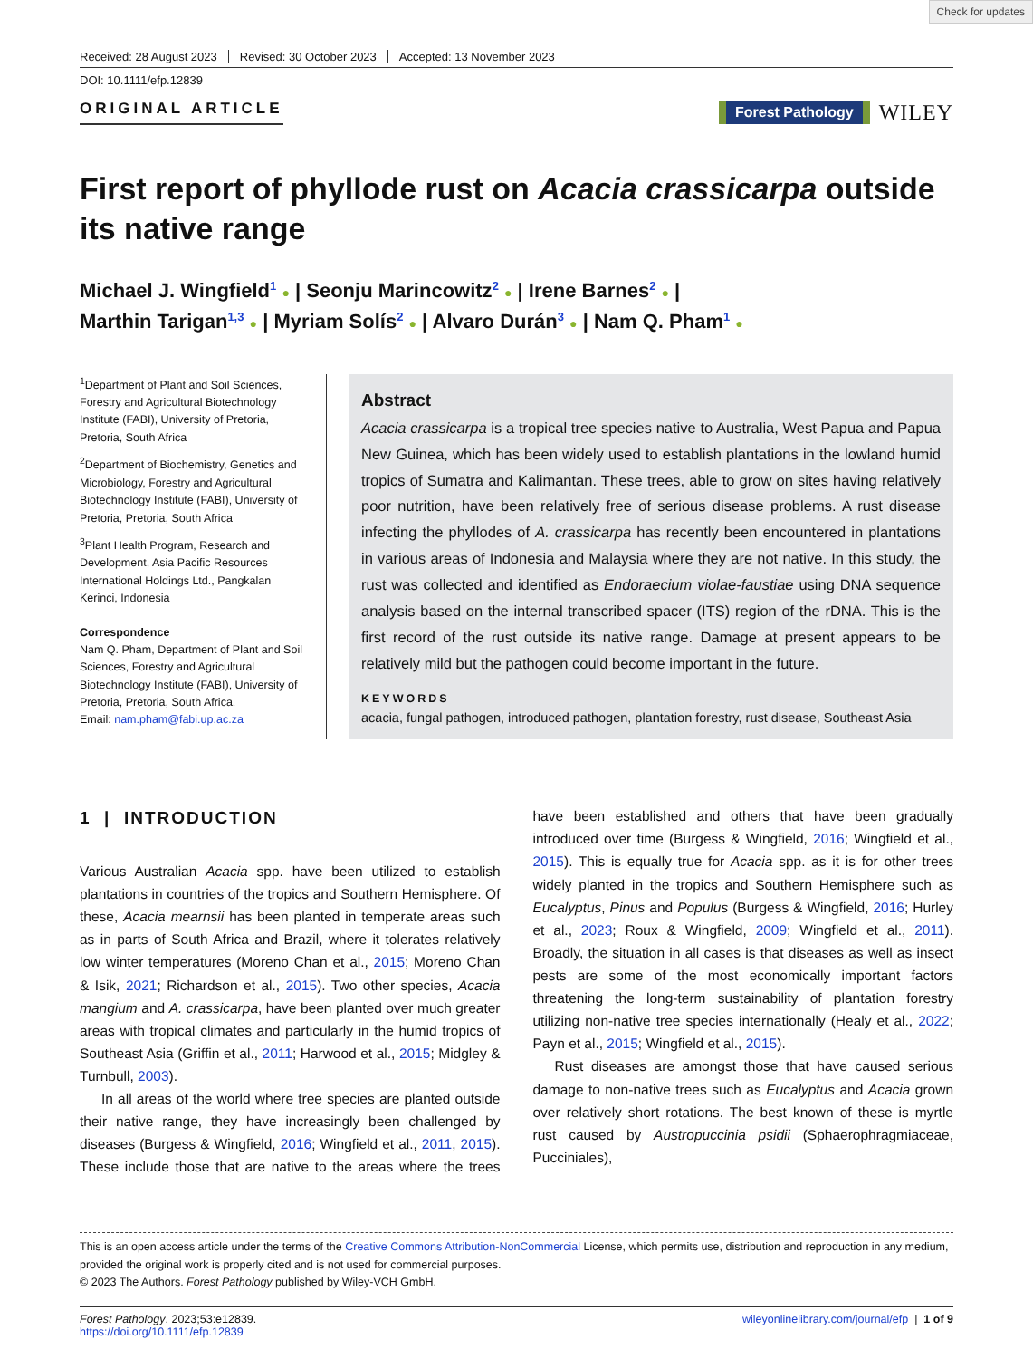Check for updates
Received: 28 August 2023 Revised: 30 October 2023 Accepted: 13 November 2023
DOI: 10.1111/efp.12839
ORIGINAL ARTICLE
Forest Pathology WILEY
First report of phyllode rust on Acacia crassicarpa outside its native range
Michael J. Wingfield<sup>1</sup> ● | Seonju Marincowitz<sup>2</sup> ● | Irene Barnes<sup>2</sup> ● |
Marthin Tarigan<sup>1,3</sup> ● | Myriam Solís<sup>2</sup> ● | Alvaro Durán<sup>3</sup> ● | Nam Q. Pham<sup>1</sup> ●
<sup>1</sup> Department of Plant and Soil Sciences, Forestry and Agricultural Biotechnology Institute (FABI), University of Pretoria, Pretoria, South Africa
<sup>2</sup> Department of Biochemistry, Genetics and Microbiology, Forestry and Agricultural Biotechnology Institute (FABI), University of Pretoria, Pretoria, South Africa
<sup>3</sup> Plant Health Program, Research and Development, Asia Pacific Resources International Holdings Ltd., Pangkalan Kerinci, Indonesia
Correspondence
Nam Q. Pham, Department of Plant and Soil Sciences, Forestry and Agricultural Biotechnology Institute (FABI), University of Pretoria, Pretoria, South Africa.
Email: nam.pham@fabi.up.ac.za
Abstract
Acacia crassicarpa is a tropical tree species native to Australia, West Papua and Papua New Guinea, which has been widely used to establish plantations in the lowland humid tropics of Sumatra and Kalimantan. These trees, able to grow on sites having relatively poor nutrition, have been relatively free of serious disease problems. A rust disease infecting the phyllodes of A. crassicarpa has recently been encountered in plantations in various areas of Indonesia and Malaysia where they are not native. In this study, the rust was collected and identified as Endoraecium violae-faustiae using DNA sequence analysis based on the internal transcribed spacer (ITS) region of the rDNA. This is the first record of the rust outside its native range. Damage at present appears to be relatively mild but the pathogen could become important in the future.
KEYWORDS
acacia, fungal pathogen, introduced pathogen, plantation forestry, rust disease, Southeast Asia
1 | INTRODUCTION
Various Australian Acacia spp. have been utilized to establish plantations in countries of the tropics and Southern Hemisphere. Of these, Acacia mearnsii has been planted in temperate areas such as in parts of South Africa and Brazil, where it tolerates relatively low winter temperatures (Moreno Chan et al., 2015; Moreno Chan & Isik, 2021; Richardson et al., 2015). Two other species, Acacia mangium and A. crassicarpa, have been planted over much greater areas with tropical climates and particularly in the humid tropics of Southeast Asia (Griffin et al., 2011; Harwood et al., 2015; Midgley & Turnbull, 2003).
In all areas of the world where tree species are planted outside their native range, they have increasingly been challenged by diseases (Burgess & Wingfield, 2016; Wingfield et al., 2011, 2015). These include those that are native to the areas where the trees have been established and others that have been gradually introduced over time (Burgess & Wingfield, 2016; Wingfield et al., 2015). This is equally true for Acacia spp. as it is for other trees widely planted in the tropics and Southern Hemisphere such as Eucalyptus, Pinus and Populus (Burgess & Wingfield, 2016; Hurley et al., 2023; Roux & Wingfield, 2009; Wingfield et al., 2011). Broadly, the situation in all cases is that diseases as well as insect pests are some of the most economically important factors threatening the long-term sustainability of plantation forestry utilizing non-native tree species internationally (Healy et al., 2022; Payn et al., 2015; Wingfield et al., 2015).
Rust diseases are amongst those that have caused serious damage to non-native trees such as Eucalyptus and Acacia grown over relatively short rotations. The best known of these is myrtle rust caused by Austropuccinia psidii (Sphaerophragmiaceae, Pucciniales),
This is an open access article under the terms of the Creative Commons Attribution-NonCommercial License, which permits use, distribution and reproduction in any medium, provided the original work is properly cited and is not used for commercial purposes.
© 2023 The Authors. Forest Pathology published by Wiley-VCH GmbH.
Forest Pathology. 2023;53:e12839.
https://doi.org/10.1111/efp.12839
wileyonlinelibrary.com/journal/efp | 1 of 9